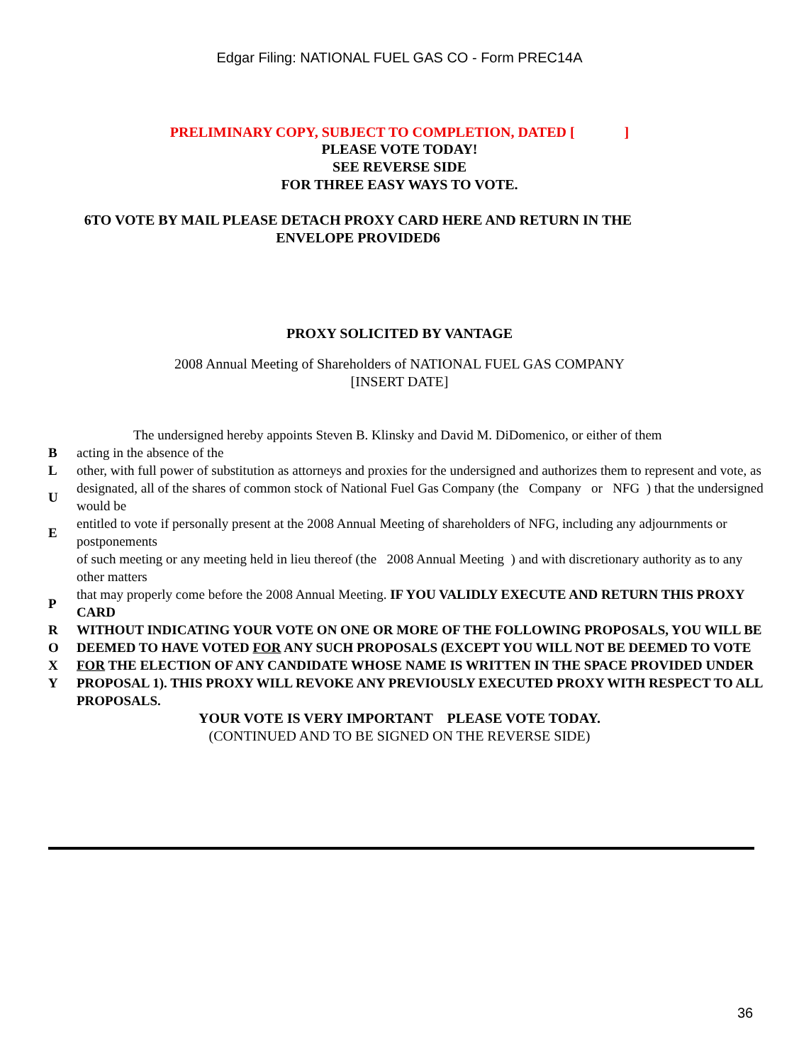Edgar Filing: NATIONAL FUEL GAS CO - Form PREC14A
PRELIMINARY COPY, SUBJECT TO COMPLETION, DATED [ ]
PLEASE VOTE TODAY!
SEE REVERSE SIDE
FOR THREE EASY WAYS TO VOTE.
6TO VOTE BY MAIL PLEASE DETACH PROXY CARD HERE AND RETURN IN THE
ENVELOPE PROVIDED6
PROXY SOLICITED BY VANTAGE
2008 Annual Meeting of Shareholders of NATIONAL FUEL GAS COMPANY
[INSERT DATE]
The undersigned hereby appoints Steven B. Klinsky and David M. DiDomenico, or either of them
B acting in the absence of the
L other, with full power of substitution as attorneys and proxies for the undersigned and authorizes them to represent and vote, as
U designated, all of the shares of common stock of National Fuel Gas Company (the Company or NFG ) that the undersigned would be
E entitled to vote if personally present at the 2008 Annual Meeting of shareholders of NFG, including any adjournments or postponements
of such meeting or any meeting held in lieu thereof (the 2008 Annual Meeting ) and with discretionary authority as to any other matters
P that may properly come before the 2008 Annual Meeting. IF YOU VALIDLY EXECUTE AND RETURN THIS PROXY CARD
R WITHOUT INDICATING YOUR VOTE ON ONE OR MORE OF THE FOLLOWING PROPOSALS, YOU WILL BE
O DEEMED TO HAVE VOTED FOR ANY SUCH PROPOSALS (EXCEPT YOU WILL NOT BE DEEMED TO VOTE
X FOR THE ELECTION OF ANY CANDIDATE WHOSE NAME IS WRITTEN IN THE SPACE PROVIDED UNDER
Y PROPOSAL 1). THIS PROXY WILL REVOKE ANY PREVIOUSLY EXECUTED PROXY WITH RESPECT TO ALL PROPOSALS.
YOUR VOTE IS VERY IMPORTANT PLEASE VOTE TODAY.
(CONTINUED AND TO BE SIGNED ON THE REVERSE SIDE)
36